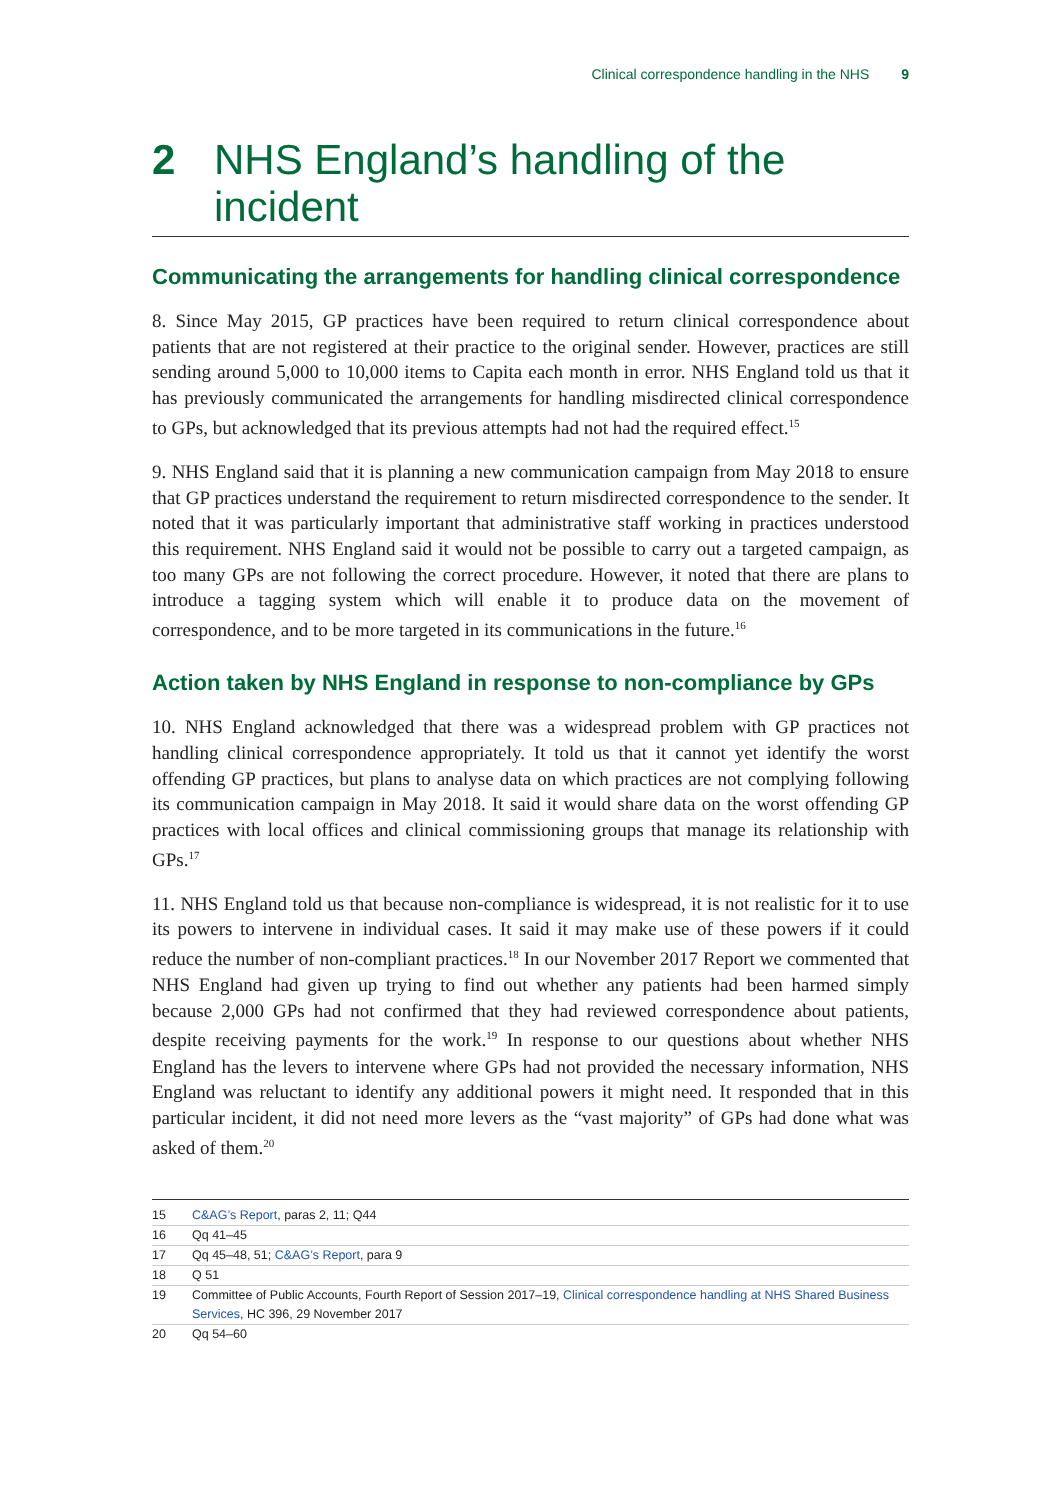Clinical correspondence handling in the NHS 9
2 NHS England’s handling of the incident
Communicating the arrangements for handling clinical correspondence
8. Since May 2015, GP practices have been required to return clinical correspondence about patients that are not registered at their practice to the original sender. However, practices are still sending around 5,000 to 10,000 items to Capita each month in error. NHS England told us that it has previously communicated the arrangements for handling misdirected clinical correspondence to GPs, but acknowledged that its previous attempts had not had the required effect.<sup>15</sup>
9. NHS England said that it is planning a new communication campaign from May 2018 to ensure that GP practices understand the requirement to return misdirected correspondence to the sender. It noted that it was particularly important that administrative staff working in practices understood this requirement. NHS England said it would not be possible to carry out a targeted campaign, as too many GPs are not following the correct procedure. However, it noted that there are plans to introduce a tagging system which will enable it to produce data on the movement of correspondence, and to be more targeted in its communications in the future.<sup>16</sup>
Action taken by NHS England in response to non-compliance by GPs
10. NHS England acknowledged that there was a widespread problem with GP practices not handling clinical correspondence appropriately. It told us that it cannot yet identify the worst offending GP practices, but plans to analyse data on which practices are not complying following its communication campaign in May 2018. It said it would share data on the worst offending GP practices with local offices and clinical commissioning groups that manage its relationship with GPs.<sup>17</sup>
11. NHS England told us that because non-compliance is widespread, it is not realistic for it to use its powers to intervene in individual cases. It said it may make use of these powers if it could reduce the number of non-compliant practices.<sup>18</sup> In our November 2017 Report we commented that NHS England had given up trying to find out whether any patients had been harmed simply because 2,000 GPs had not confirmed that they had reviewed correspondence about patients, despite receiving payments for the work.<sup>19</sup> In response to our questions about whether NHS England has the levers to intervene where GPs had not provided the necessary information, NHS England was reluctant to identify any additional powers it might need. It responded that in this particular incident, it did not need more levers as the “vast majority” of GPs had done what was asked of them.<sup>20</sup>
15 C&AG’s Report, paras 2, 11; Q44
16 Qq 41–45
17 Qq 45–48, 51; C&AG’s Report, para 9
18 Q 51
19 Committee of Public Accounts, Fourth Report of Session 2017–19, Clinical correspondence handling at NHS Shared Business Services, HC 396, 29 November 2017
20 Qq 54–60